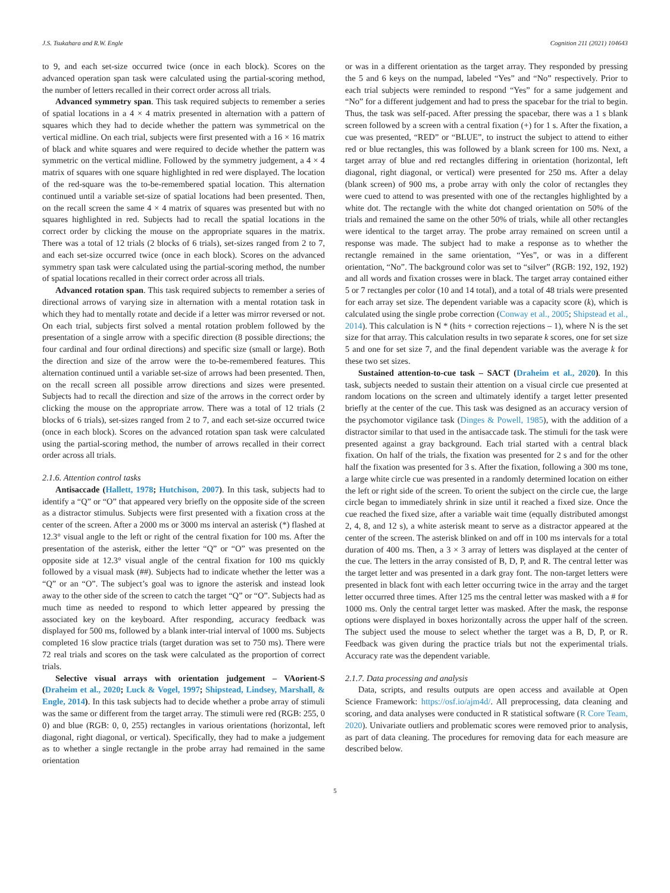J.S. Tsukahara and R.W. Engle Cognition 211 (2021) 104643
to 9, and each set-size occurred twice (once in each block). Scores on the advanced operation span task were calculated using the partial-scoring method, the number of letters recalled in their correct order across all trials.
Advanced symmetry span. This task required subjects to remember a series of spatial locations in a 4 × 4 matrix presented in alternation with a pattern of squares which they had to decide whether the pattern was symmetrical on the vertical midline. On each trial, subjects were first presented with a 16 × 16 matrix of black and white squares and were required to decide whether the pattern was symmetric on the vertical midline. Followed by the symmetry judgement, a 4 × 4 matrix of squares with one square highlighted in red were displayed. The location of the red-square was the to-be-remembered spatial location. This alternation continued until a variable set-size of spatial locations had been presented. Then, on the recall screen the same 4 × 4 matrix of squares was presented but with no squares highlighted in red. Subjects had to recall the spatial locations in the correct order by clicking the mouse on the appropriate squares in the matrix. There was a total of 12 trials (2 blocks of 6 trials), set-sizes ranged from 2 to 7, and each set-size occurred twice (once in each block). Scores on the advanced symmetry span task were calculated using the partial-scoring method, the number of spatial locations recalled in their correct order across all trials.
Advanced rotation span. This task required subjects to remember a series of directional arrows of varying size in alternation with a mental rotation task in which they had to mentally rotate and decide if a letter was mirror reversed or not. On each trial, subjects first solved a mental rotation problem followed by the presentation of a single arrow with a specific direction (8 possible directions; the four cardinal and four ordinal directions) and specific size (small or large). Both the direction and size of the arrow were the to-be-remembered features. This alternation continued until a variable set-size of arrows had been presented. Then, on the recall screen all possible arrow directions and sizes were presented. Subjects had to recall the direction and size of the arrows in the correct order by clicking the mouse on the appropriate arrow. There was a total of 12 trials (2 blocks of 6 trials), set-sizes ranged from 2 to 7, and each set-size occurred twice (once in each block). Scores on the advanced rotation span task were calculated using the partial-scoring method, the number of arrows recalled in their correct order across all trials.
2.1.6. Attention control tasks
Antisaccade (Hallett, 1978; Hutchison, 2007). In this task, subjects had to identify a “Q” or “O” that appeared very briefly on the opposite side of the screen as a distractor stimulus. Subjects were first presented with a fixation cross at the center of the screen. After a 2000 ms or 3000 ms interval an asterisk (*) flashed at 12.3° visual angle to the left or right of the central fixation for 100 ms. After the presentation of the asterisk, either the letter “Q” or “O” was presented on the opposite side at 12.3° visual angle of the central fixation for 100 ms quickly followed by a visual mask (##). Subjects had to indicate whether the letter was a “Q” or an “O”. The subject’s goal was to ignore the asterisk and instead look away to the other side of the screen to catch the target “Q” or “O”. Subjects had as much time as needed to respond to which letter appeared by pressing the associated key on the keyboard. After responding, accuracy feedback was displayed for 500 ms, followed by a blank inter-trial interval of 1000 ms. Subjects completed 16 slow practice trials (target duration was set to 750 ms). There were 72 real trials and scores on the task were calculated as the proportion of correct trials.
Selective visual arrays with orientation judgement – VAorient-S (Draheim et al., 2020; Luck & Vogel, 1997; Shipstead, Lindsey, Marshall, & Engle, 2014). In this task subjects had to decide whether a probe array of stimuli was the same or different from the target array. The stimuli were red (RGB: 255, 0 0) and blue (RGB: 0, 0, 255) rectangles in various orientations (horizontal, left diagonal, right diagonal, or vertical). Specifically, they had to make a judgement as to whether a single rectangle in the probe array had remained in the same orientation
or was in a different orientation as the target array. They responded by pressing the 5 and 6 keys on the numpad, labeled “Yes” and “No” respectively. Prior to each trial subjects were reminded to respond “Yes” for a same judgement and “No” for a different judgement and had to press the spacebar for the trial to begin. Thus, the task was self-paced. After pressing the spacebar, there was a 1 s blank screen followed by a screen with a central fixation (+) for 1 s. After the fixation, a cue was presented, “RED” or “BLUE”, to instruct the subject to attend to either red or blue rectangles, this was followed by a blank screen for 100 ms. Next, a target array of blue and red rectangles differing in orientation (horizontal, left diagonal, right diagonal, or vertical) were presented for 250 ms. After a delay (blank screen) of 900 ms, a probe array with only the color of rectangles they were cued to attend to was presented with one of the rectangles highlighted by a white dot. The rectangle with the white dot changed orientation on 50% of the trials and remained the same on the other 50% of trials, while all other rectangles were identical to the target array. The probe array remained on screen until a response was made. The subject had to make a response as to whether the rectangle remained in the same orientation, “Yes”, or was in a different orientation, “No”. The background color was set to “silver” (RGB: 192, 192, 192) and all words and fixation crosses were in black. The target array contained either 5 or 7 rectangles per color (10 and 14 total), and a total of 48 trials were presented for each array set size. The dependent variable was a capacity score (k), which is calculated using the single probe correction (Conway et al., 2005; Shipstead et al., 2014). This calculation is N * (hits + correction rejections – 1), where N is the set size for that array. This calculation results in two separate k scores, one for set size 5 and one for set size 7, and the final dependent variable was the average k for these two set sizes.
Sustained attention-to-cue task – SACT (Draheim et al., 2020). In this task, subjects needed to sustain their attention on a visual circle cue presented at random locations on the screen and ultimately identify a target letter presented briefly at the center of the cue. This task was designed as an accuracy version of the psychomotor vigilance task (Dinges & Powell, 1985), with the addition of a distractor similar to that used in the antisaccade task. The stimuli for the task were presented against a gray background. Each trial started with a central black fixation. On half of the trials, the fixation was presented for 2 s and for the other half the fixation was presented for 3 s. After the fixation, following a 300 ms tone, a large white circle cue was presented in a randomly determined location on either the left or right side of the screen. To orient the subject on the circle cue, the large circle began to immediately shrink in size until it reached a fixed size. Once the cue reached the fixed size, after a variable wait time (equally distributed amongst 2, 4, 8, and 12 s), a white asterisk meant to serve as a distractor appeared at the center of the screen. The asterisk blinked on and off in 100 ms intervals for a total duration of 400 ms. Then, a 3 × 3 array of letters was displayed at the center of the cue. The letters in the array consisted of B, D, P, and R. The central letter was the target letter and was presented in a dark gray font. The non-target letters were presented in black font with each letter occurring twice in the array and the target letter occurred three times. After 125 ms the central letter was masked with a # for 1000 ms. Only the central target letter was masked. After the mask, the response options were displayed in boxes horizontally across the upper half of the screen. The subject used the mouse to select whether the target was a B, D, P, or R. Feedback was given during the practice trials but not the experimental trials. Accuracy rate was the dependent variable.
2.1.7. Data processing and analysis
Data, scripts, and results outputs are open access and available at Open Science Framework: https://osf.io/ajm4d/. All preprocessing, data cleaning and scoring, and data analyses were conducted in R statistical software (R Core Team, 2020). Univariate outliers and problematic scores were removed prior to analysis, as part of data cleaning. The procedures for removing data for each measure are described below.
5